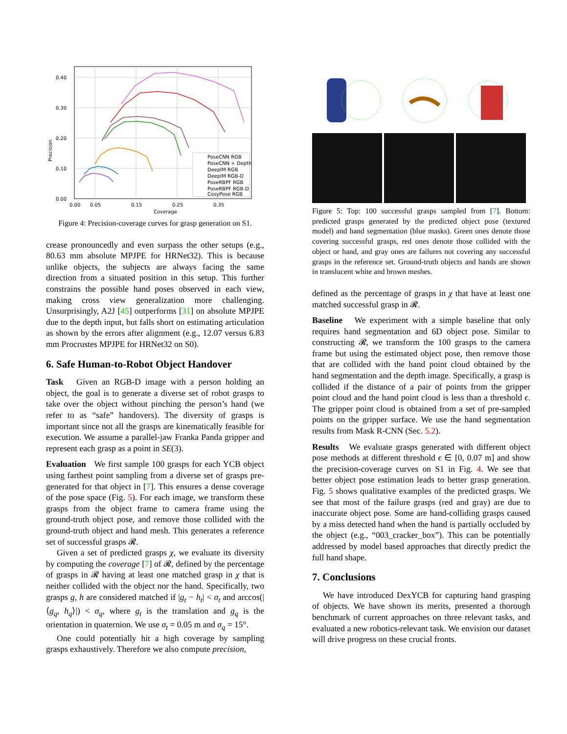0.40
0.30
0.20
0.10
0.00
0.00
0.05
0.15
0.25
0.35
Coverage
Precision
PoseCNN RGB
PoseCNN + Depth
DeepIM RGB
DeepIM RGB-D
PoseRBPF RGB
PoseRBPF RGB-D
CosyPose RGB
Figure 4: Precision-coverage curves for grasp generation on S1.
crease pronouncedly and even surpass the other setups (e.g., 80.63 mm absolute MPJPE for HRNet32). This is because unlike objects, the subjects are always facing the same direction from a situated position in this setup. This further constrains the possible hand poses observed in each view, making cross view generalization more challenging. Unsurprisingly, A2J [45] outperforms [31] on absolute MPJPE due to the depth input, but falls short on estimating articulation as shown by the errors after alignment (e.g., 12.07 versus 6.83 mm Procrustes MPJPE for HRNet32 on S0).
6. Safe Human-to-Robot Object Handover
Task Given an RGB-D image with a person holding an object, the goal is to generate a diverse set of robot grasps to take over the object without pinching the person’s hand (we refer to as “safe” handovers). The diversity of grasps is important since not all the grasps are kinematically feasible for execution. We assume a parallel-jaw Franka Panda gripper and represent each grasp as a point in SE(3).
Evaluation We first sample 100 grasps for each YCB object using farthest point sampling from a diverse set of grasps pre-generated for that object in [7]. This ensures a dense coverage of the pose space (Fig. 5). For each image, we transform these grasps from the object frame to camera frame using the ground-truth object pose, and remove those collided with the ground-truth object and hand mesh. This generates a reference set of successful grasps 𝓡.
Given a set of predicted grasps χ, we evaluate its diversity by computing the coverage [7] of 𝓡, defined by the percentage of grasps in 𝓡 having at least one matched grasp in χ that is neither collided with the object nor the hand. Specifically, two grasps g, h are considered matched if |g<sub>t</sub> − h<sub>t</sub>| < σ<sub>t</sub> and arccos(|⟨g<sub>q</sub>, h<sub>q</sub>⟩|) < σ<sub>q</sub>, where g<sub>t</sub> is the translation and g<sub>q</sub> is the orientation in quaternion. We use σ<sub>t</sub> = 0.05 m and σ<sub>q</sub> = 15°.
One could potentially hit a high coverage by sampling grasps exhaustively. Therefore we also compute precision,
Figure 5: Top: 100 successful grasps sampled from [7]. Bottom: predicted grasps generated by the predicted object pose (textured model) and hand segmentation (blue masks). Green ones denote those covering successful grasps, red ones denote those collided with the object or hand, and gray ones are failures not covering any successful grasps in the reference set. Ground-truth objects and hands are shown in translucent white and brown meshes.
defined as the percentage of grasps in χ that have at least one matched successful grasp in 𝓡.
Baseline We experiment with a simple baseline that only requires hand segmentation and 6D object pose. Similar to constructing 𝓡, we transform the 100 grasps to the camera frame but using the estimated object pose, then remove those that are collided with the hand point cloud obtained by the hand segmentation and the depth image. Specifically, a grasp is collided if the distance of a pair of points from the gripper point cloud and the hand point cloud is less than a threshold ϵ. The gripper point cloud is obtained from a set of pre-sampled points on the gripper surface. We use the hand segmentation results from Mask R-CNN (Sec. 5.2).
Results We evaluate grasps generated with different object pose methods at different threshold ϵ ∈ [0, 0.07 m] and show the precision-coverage curves on S1 in Fig. 4. We see that better object pose estimation leads to better grasp generation. Fig. 5 shows qualitative examples of the predicted grasps. We see that most of the failure grasps (red and gray) are due to inaccurate object pose. Some are hand-colliding grasps caused by a miss detected hand when the hand is partially occluded by the object (e.g., “003_cracker_box”). This can be potentially addressed by model based approaches that directly predict the full hand shape.
7. Conclusions
We have introduced DexYCB for capturing hand grasping of objects. We have shown its merits, presented a thorough benchmark of current approaches on three relevant tasks, and evaluated a new robotics-relevant task. We envision our dataset will drive progress on these crucial fronts.